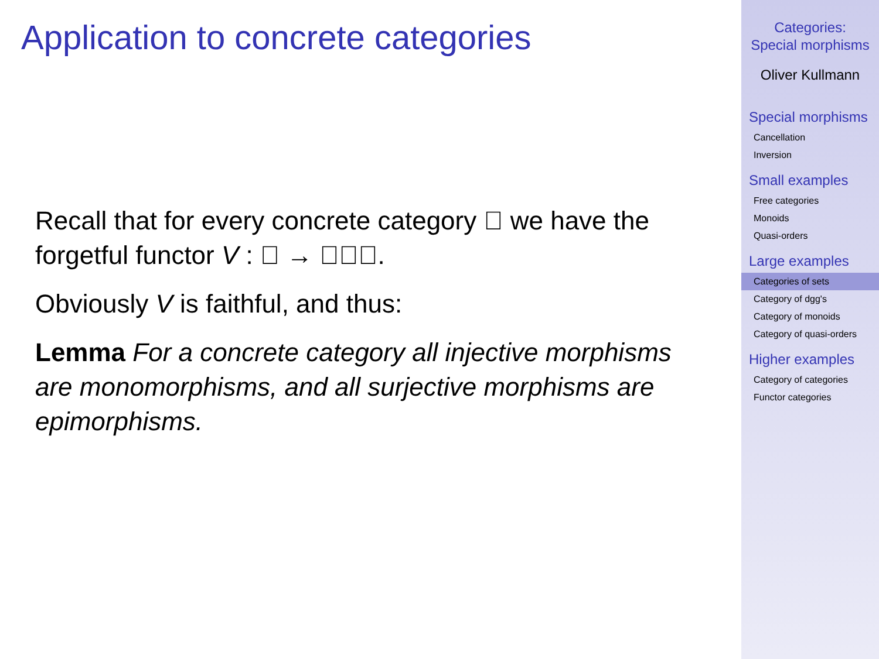Application to concrete categories
Recall that for every concrete category 𝔆 we have the forgetful functor V : 𝔆 → 𝔖𝔈𝔗.
Obviously V is faithful, and thus:
Lemma For a concrete category all injective morphisms are monomorphisms, and all surjective morphisms are epimorphisms.
Categories:
Special morphisms
Oliver Kullmann
Special morphisms
Cancellation
Inversion
Small examples
Free categories
Monoids
Quasi-orders
Large examples
Categories of sets
Category of dgg's
Category of monoids
Category of quasi-orders
Higher examples
Category of categories
Functor categories